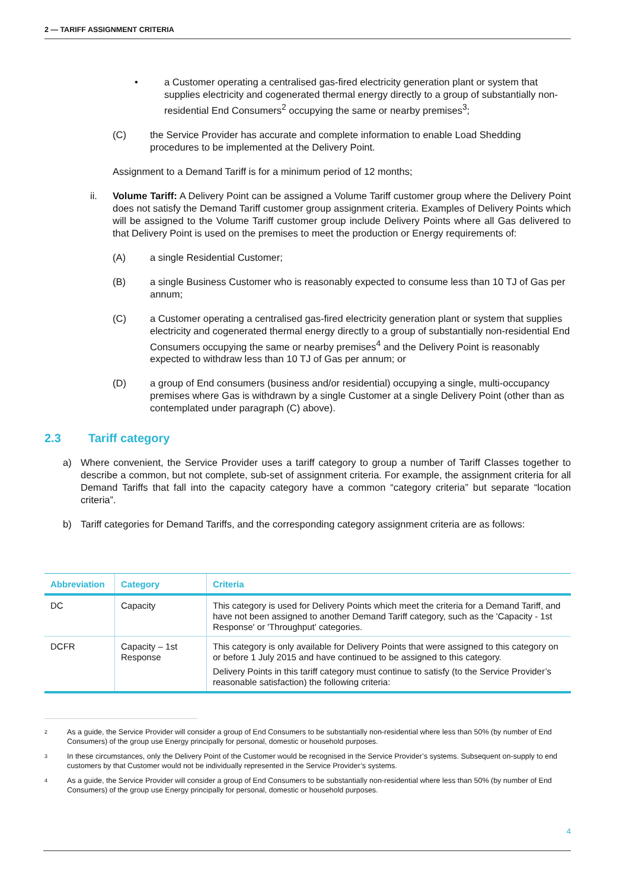2 — TARIFF ASSIGNMENT CRITERIA
• a Customer operating a centralised gas-fired electricity generation plant or system that supplies electricity and cogenerated thermal energy directly to a group of substantially non-residential End Consumers<sup>2</sup> occupying the same or nearby premises<sup>3</sup>;
(C) the Service Provider has accurate and complete information to enable Load Shedding procedures to be implemented at the Delivery Point.
Assignment to a Demand Tariff is for a minimum period of 12 months;
ii. Volume Tariff: A Delivery Point can be assigned a Volume Tariff customer group where the Delivery Point does not satisfy the Demand Tariff customer group assignment criteria. Examples of Delivery Points which will be assigned to the Volume Tariff customer group include Delivery Points where all Gas delivered to that Delivery Point is used on the premises to meet the production or Energy requirements of:
(A) a single Residential Customer;
(B) a single Business Customer who is reasonably expected to consume less than 10 TJ of Gas per annum;
(C) a Customer operating a centralised gas-fired electricity generation plant or system that supplies electricity and cogenerated thermal energy directly to a group of substantially non-residential End Consumers occupying the same or nearby premises<sup>4</sup> and the Delivery Point is reasonably expected to withdraw less than 10 TJ of Gas per annum; or
(D) a group of End consumers (business and/or residential) occupying a single, multi-occupancy premises where Gas is withdrawn by a single Customer at a single Delivery Point (other than as contemplated under paragraph (C) above).
2.3 Tariff category
a) Where convenient, the Service Provider uses a tariff category to group a number of Tariff Classes together to describe a common, but not complete, sub-set of assignment criteria. For example, the assignment criteria for all Demand Tariffs that fall into the capacity category have a common “category criteria” but separate “location criteria”.
b) Tariff categories for Demand Tariffs, and the corresponding category assignment criteria are as follows:
| Abbreviation | Category | Criteria |
| --- | --- | --- |
| DC | Capacity | This category is used for Delivery Points which meet the criteria for a Demand Tariff, and have not been assigned to another Demand Tariff category, such as the 'Capacity - 1st Response' or 'Throughput' categories. |
| DCFR | Capacity – 1st Response | This category is only available for Delivery Points that were assigned to this category on or before 1 July 2015 and have continued to be assigned to this category. Delivery Points in this tariff category must continue to satisfy (to the Service Provider’s reasonable satisfaction) the following criteria: |
<sup>2</sup>
As a guide, the Service Provider will consider a group of End Consumers to be substantially non-residential where less than 50% (by number of End Consumers) of the group use Energy principally for personal, domestic or household purposes.
<sup>3</sup>
In these circumstances, only the Delivery Point of the Customer would be recognised in the Service Provider’s systems. Subsequent on-supply to end customers by that Customer would not be individually represented in the Service Provider’s systems.
<sup>4</sup>
As a guide, the Service Provider will consider a group of End Consumers to be substantially non-residential where less than 50% (by number of End Consumers) of the group use Energy principally for personal, domestic or household purposes.
4